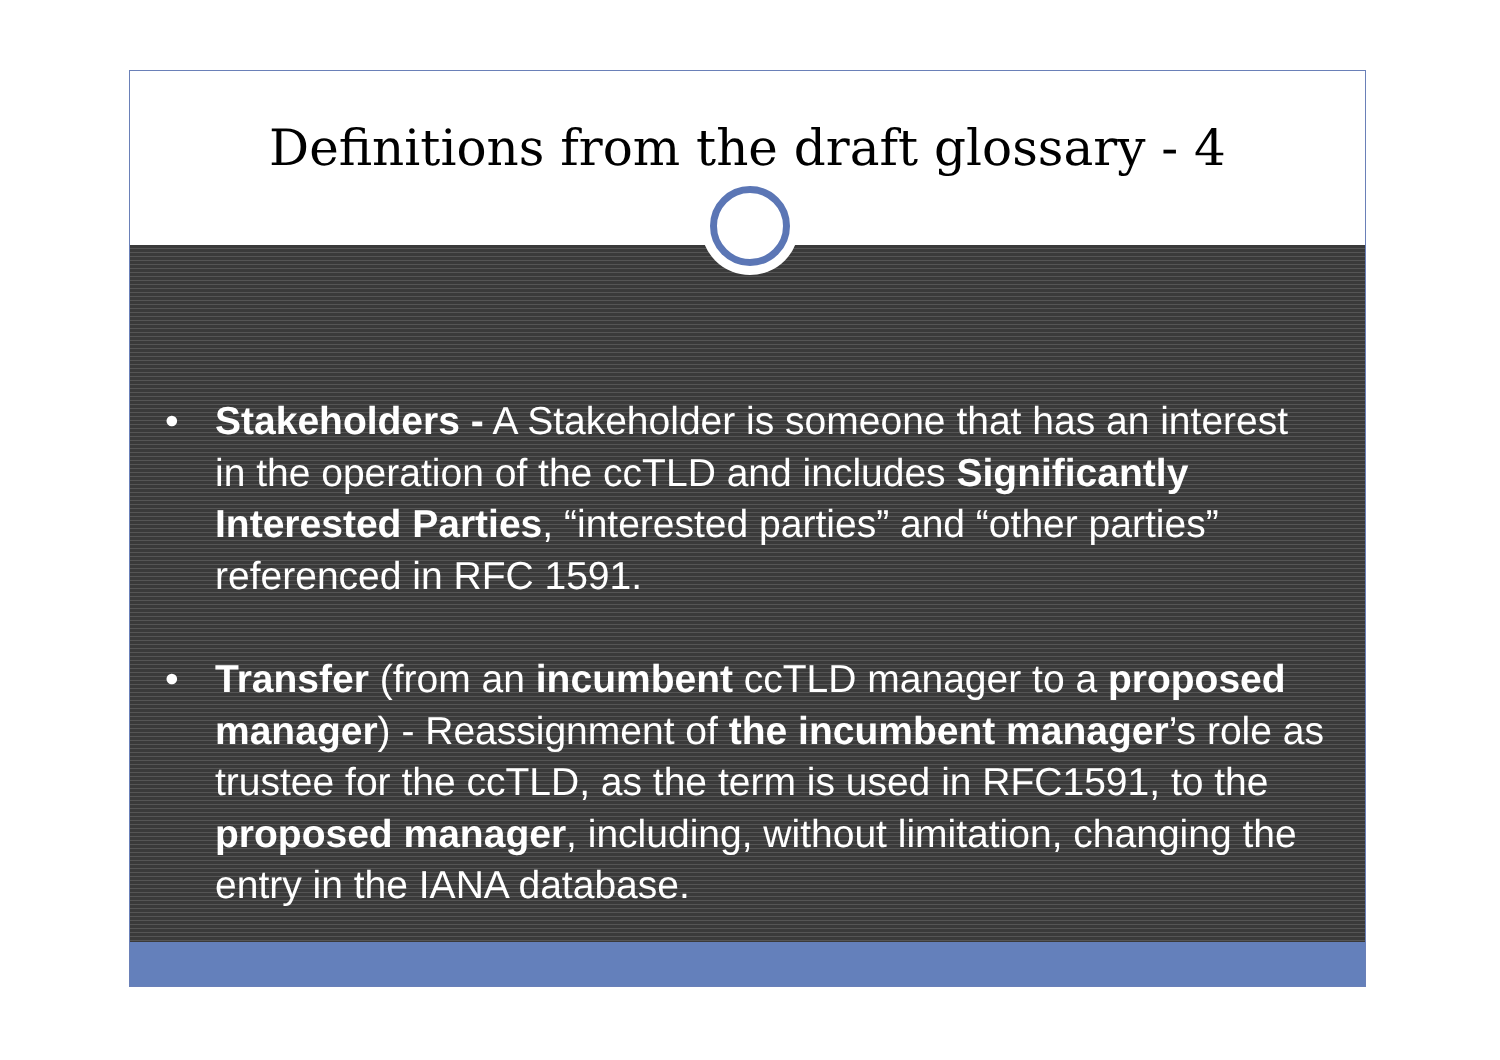Definitions from the draft glossary - 4
• Stakeholders - A Stakeholder is someone that has an interest in the operation of the ccTLD and includes Significantly Interested Parties, “interested parties” and “other parties” referenced in RFC 1591.
• Transfer (from an incumbent ccTLD manager to a proposed manager) - Reassignment of the incumbent manager’s role as trustee for the ccTLD, as the term is used in RFC1591, to the proposed manager, including, without limitation, changing the entry in the IANA database.